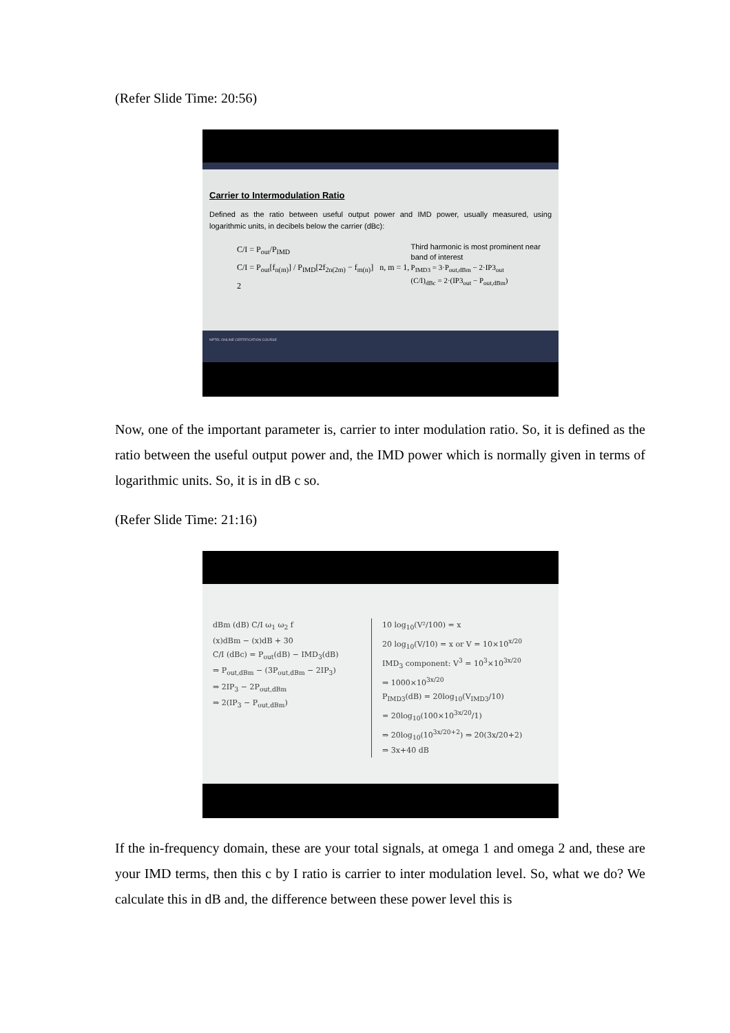(Refer Slide Time: 20:56)
Carrier to Intermodulation Ratio
Defined as the ratio between useful output power and IMD power, usually measured, using logarithmic units, in decibels below the carrier (dBc):
C/I = P<sub>out</sub>/P<sub>IMD</sub>
C/I = P<sub>out</sub>[f<sub>n(m)</sub>] / P<sub>IMD</sub>[2f<sub>2n(2m)</sub> − f<sub>m(n)</sub>] n, m = 1, 2
Third harmonic is most prominent near band of interest
P<sub>IMD3</sub> = 3·P<sub>out,dBm</sub> − 2·IP3<sub>out</sub>
(C/I)<sub>dBc</sub> = 2·(IP3<sub>out</sub> − P<sub>out,dBm</sub>)
NPTEL ONLINE CERTIFICATION COURSE
Now, one of the important parameter is, carrier to inter modulation ratio. So, it is defined as the ratio between the useful output power and, the IMD power which is normally given in terms of logarithmic units. So, it is in dB c so.
(Refer Slide Time: 21:16)
dBm (dB) C/I ω<sub>1</sub> ω<sub>2</sub> f
(x)dBm − (x)dB + 30
C/I (dBc) = P<sub>out</sub>(dB) − IMD<sub>3</sub>(dB)
⇒ P<sub>out,dBm</sub> − (3P<sub>out,dBm</sub> − 2IP<sub>3</sub>)
⇒ 2IP<sub>3</sub> − 2P<sub>out,dBm</sub>
⇒ 2(IP<sub>3</sub> − P<sub>out,dBm</sub>)
10 log<sub>10</sub>(V²/100) = x
20 log<sub>10</sub>(V/10) = x or V = 10×10<sup>x/20</sup>
IMD<sub>3</sub> component: V<sup>3</sup> = 10<sup>3</sup>×10<sup>3x/20</sup>
⇒ 1000×10<sup>3x/20</sup>
P<sub>IMD3</sub>(dB) = 20log<sub>10</sub>(V<sub>IMD3</sub>/10)
= 20log<sub>10</sub>(100×10<sup>3x/20</sup>/1)
⇒ 20log<sub>10</sub>(10<sup>3x/20+2</sup>) ⇒ 20(3x/20+2)
⇒ 3x+40 dB
If the in-frequency domain, these are your total signals, at omega 1 and omega 2 and, these are your IMD terms, then this c by I ratio is carrier to inter modulation level. So, what we do? We calculate this in dB and, the difference between these power level this is